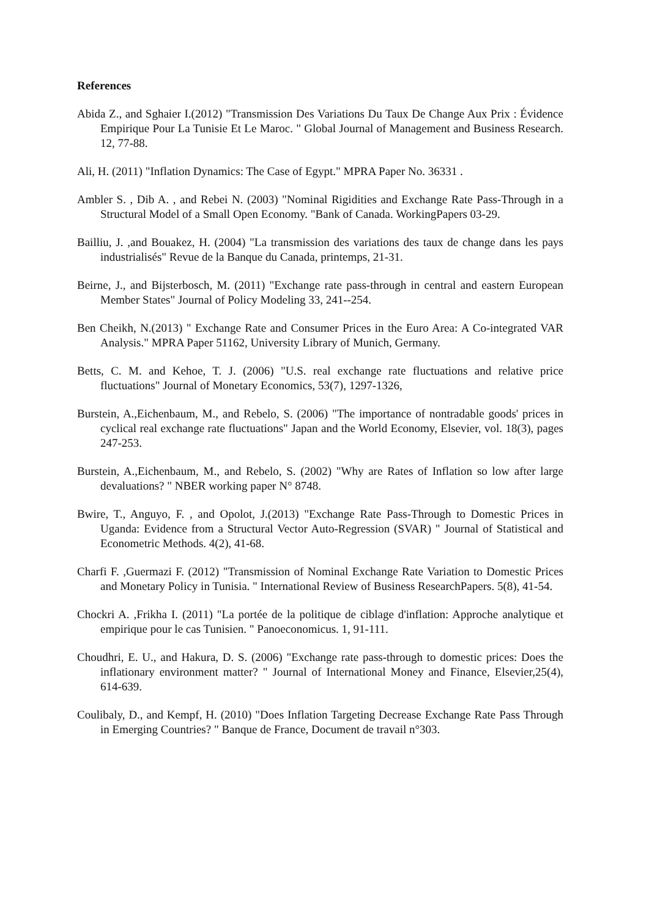References
Abida Z., and Sghaier I.(2012) "Transmission Des Variations Du Taux De Change Aux Prix : Évidence Empirique Pour La Tunisie Et Le Maroc. " Global Journal of Management and Business Research. 12, 77-88.
Ali, H. (2011) "Inflation Dynamics: The Case of Egypt." MPRA Paper No. 36331 .
Ambler S. , Dib A. , and Rebei N. (2003) "Nominal Rigidities and Exchange Rate Pass-Through in a Structural Model of a Small Open Economy. "Bank of Canada. WorkingPapers 03-29.
Bailliu, J. ,and Bouakez, H. (2004) "La transmission des variations des taux de change dans les pays industrialisés" Revue de la Banque du Canada, printemps, 21-31.
Beirne, J., and Bijsterbosch, M. (2011) "Exchange rate pass-through in central and eastern European Member States" Journal of Policy Modeling 33, 241--254.
Ben Cheikh, N.(2013) " Exchange Rate and Consumer Prices in the Euro Area: A Co-integrated VAR Analysis." MPRA Paper 51162, University Library of Munich, Germany.
Betts, C. M. and Kehoe, T. J. (2006) "U.S. real exchange rate fluctuations and relative price fluctuations" Journal of Monetary Economics, 53(7), 1297-1326,
Burstein, A.,Eichenbaum, M., and Rebelo, S. (2006) "The importance of nontradable goods' prices in cyclical real exchange rate fluctuations" Japan and the World Economy, Elsevier, vol. 18(3), pages 247-253.
Burstein, A.,Eichenbaum, M., and Rebelo, S. (2002) "Why are Rates of Inflation so low after large devaluations? " NBER working paper N° 8748.
Bwire, T., Anguyo, F. , and Opolot, J.(2013) "Exchange Rate Pass-Through to Domestic Prices in Uganda: Evidence from a Structural Vector Auto-Regression (SVAR) " Journal of Statistical and Econometric Methods. 4(2), 41-68.
Charfi F. ,Guermazi F. (2012) "Transmission of Nominal Exchange Rate Variation to Domestic Prices and Monetary Policy in Tunisia. " International Review of Business ResearchPapers. 5(8), 41-54.
Chockri A. ,Frikha I. (2011) "La portée de la politique de ciblage d'inflation: Approche analytique et empirique pour le cas Tunisien. " Panoeconomicus. 1, 91-111.
Choudhri, E. U., and Hakura, D. S. (2006) "Exchange rate pass-through to domestic prices: Does the inflationary environment matter? " Journal of International Money and Finance, Elsevier,25(4), 614-639.
Coulibaly, D., and Kempf, H. (2010) "Does Inflation Targeting Decrease Exchange Rate Pass Through in Emerging Countries? " Banque de France, Document de travail n°303.